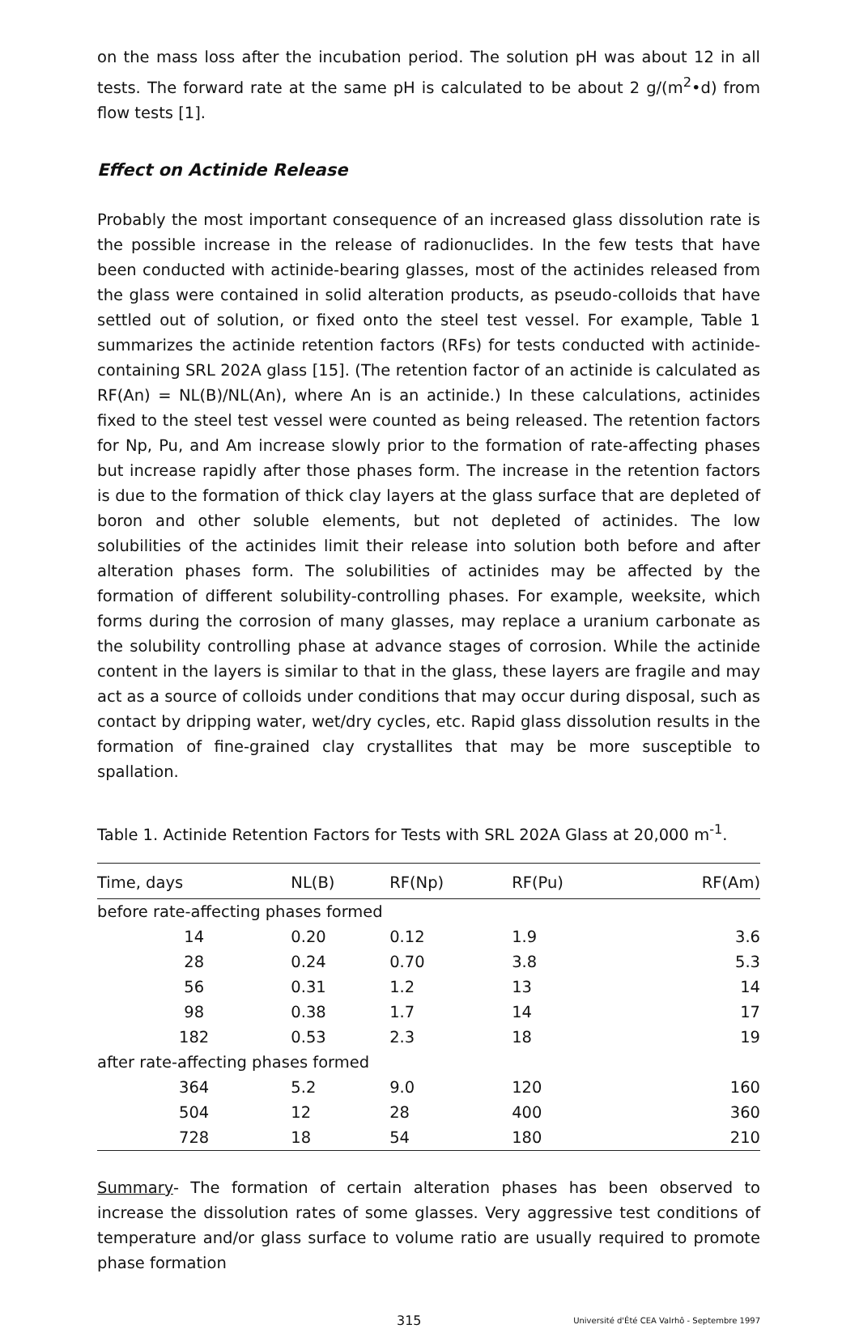on the mass loss after the incubation period. The solution pH was about 12 in all tests. The forward rate at the same pH is calculated to be about 2 g/(m<sup>2</sup>•d) from flow tests [1].
Effect on Actinide Release
Probably the most important consequence of an increased glass dissolution rate is the possible increase in the release of radionuclides. In the few tests that have been conducted with actinide-bearing glasses, most of the actinides released from the glass were contained in solid alteration products, as pseudo-colloids that have settled out of solution, or fixed onto the steel test vessel. For example, Table 1 summarizes the actinide retention factors (RFs) for tests conducted with actinide-containing SRL 202A glass [15]. (The retention factor of an actinide is calculated as RF(An) = NL(B)/NL(An), where An is an actinide.) In these calculations, actinides fixed to the steel test vessel were counted as being released. The retention factors for Np, Pu, and Am increase slowly prior to the formation of rate-affecting phases but increase rapidly after those phases form. The increase in the retention factors is due to the formation of thick clay layers at the glass surface that are depleted of boron and other soluble elements, but not depleted of actinides. The low solubilities of the actinides limit their release into solution both before and after alteration phases form. The solubilities of actinides may be affected by the formation of different solubility-controlling phases. For example, weeksite, which forms during the corrosion of many glasses, may replace a uranium carbonate as the solubility controlling phase at advance stages of corrosion. While the actinide content in the layers is similar to that in the glass, these layers are fragile and may act as a source of colloids under conditions that may occur during disposal, such as contact by dripping water, wet/dry cycles, etc. Rapid glass dissolution results in the formation of fine-grained clay crystallites that may be more susceptible to spallation.
Table 1. Actinide Retention Factors for Tests with SRL 202A Glass at 20,000 m<sup>-1</sup>.
| Time, days | NL(B) | RF(Np) | RF(Pu) | RF(Am) |
| --- | --- | --- | --- | --- |
| before rate-affecting phases formed | | | | |
| 14 | 0.20 | 0.12 | 1.9 | 3.6 |
| 28 | 0.24 | 0.70 | 3.8 | 5.3 |
| 56 | 0.31 | 1.2 | 13 | 14 |
| 98 | 0.38 | 1.7 | 14 | 17 |
| 182 | 0.53 | 2.3 | 18 | 19 |
| after rate-affecting phases formed | | | | |
| 364 | 5.2 | 9.0 | 120 | 160 |
| 504 | 12 | 28 | 400 | 360 |
| 728 | 18 | 54 | 180 | 210 |
Summary- The formation of certain alteration phases has been observed to increase the dissolution rates of some glasses. Very aggressive test conditions of temperature and/or glass surface to volume ratio are usually required to promote phase formation
315 Université d'Été CEA Valrhô - Septembre 1997